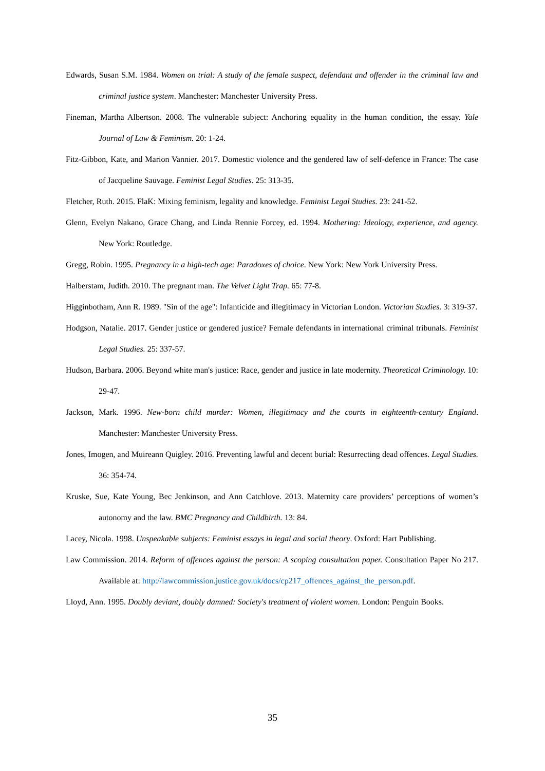Edwards, Susan S.M. 1984. Women on trial: A study of the female suspect, defendant and offender in the criminal law and criminal justice system. Manchester: Manchester University Press.
Fineman, Martha Albertson. 2008. The vulnerable subject: Anchoring equality in the human condition, the essay. Yale Journal of Law & Feminism. 20: 1-24.
Fitz-Gibbon, Kate, and Marion Vannier. 2017. Domestic violence and the gendered law of self-defence in France: The case of Jacqueline Sauvage. Feminist Legal Studies. 25: 313-35.
Fletcher, Ruth. 2015. FlaK: Mixing feminism, legality and knowledge. Feminist Legal Studies. 23: 241-52.
Glenn, Evelyn Nakano, Grace Chang, and Linda Rennie Forcey, ed. 1994. Mothering: Ideology, experience, and agency. New York: Routledge.
Gregg, Robin. 1995. Pregnancy in a high-tech age: Paradoxes of choice. New York: New York University Press.
Halberstam, Judith. 2010. The pregnant man. The Velvet Light Trap. 65: 77-8.
Higginbotham, Ann R. 1989. "Sin of the age": Infanticide and illegitimacy in Victorian London. Victorian Studies. 3: 319-37.
Hodgson, Natalie. 2017. Gender justice or gendered justice? Female defendants in international criminal tribunals. Feminist Legal Studies. 25: 337-57.
Hudson, Barbara. 2006. Beyond white man's justice: Race, gender and justice in late modernity. Theoretical Criminology. 10: 29-47.
Jackson, Mark. 1996. New-born child murder: Women, illegitimacy and the courts in eighteenth-century England. Manchester: Manchester University Press.
Jones, Imogen, and Muireann Quigley. 2016. Preventing lawful and decent burial: Resurrecting dead offences. Legal Studies. 36: 354-74.
Kruske, Sue, Kate Young, Bec Jenkinson, and Ann Catchlove. 2013. Maternity care providers’ perceptions of women’s autonomy and the law. BMC Pregnancy and Childbirth. 13: 84.
Lacey, Nicola. 1998. Unspeakable subjects: Feminist essays in legal and social theory. Oxford: Hart Publishing.
Law Commission. 2014. Reform of offences against the person: A scoping consultation paper. Consultation Paper No 217. Available at: http://lawcommission.justice.gov.uk/docs/cp217_offences_against_the_person.pdf.
Lloyd, Ann. 1995. Doubly deviant, doubly damned: Society's treatment of violent women. London: Penguin Books.
35